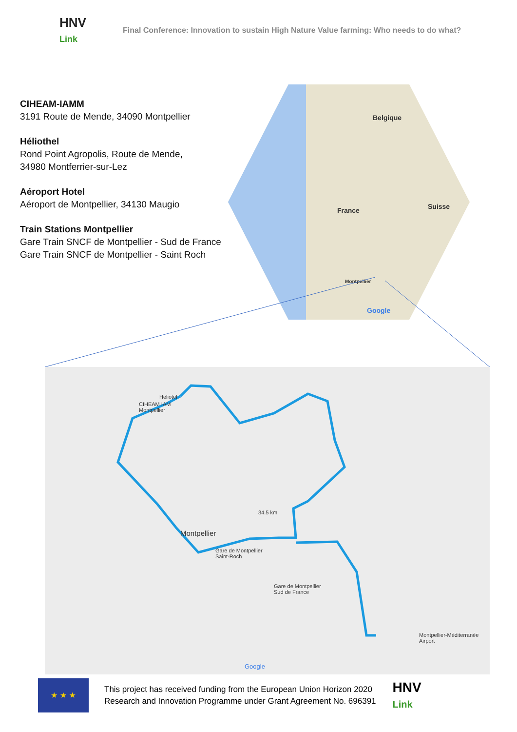HNV
Link
Final Conference: Innovation to sustain High Nature Value farming: Who needs to do what?
CIHEAM-IAMM
3191 Route de Mende, 34090 Montpellier
Héliothel
Rond Point Agropolis, Route de Mende,
34980 Montferrier-sur-Lez
Aéroport Hotel
Aéroport de Montpellier, 34130 Maugio
Train Stations Montpellier
Gare Train SNCF de Montpellier - Sud de France
Gare Train SNCF de Montpellier - Saint Roch
Belgique
France Suisse
Montpellier
Google
Heliotel
CIHEAM IAM
Montpellier
Montpellier
Gare de Montpellier
Saint-Roch
Gare de Montpellier
Sud de France
Montpellier-Méditerranée
Airport
34.5 km
Google
★ ★ ★
This project has received funding from the European Union Horizon 2020
Research and Innovation Programme under Grant Agreement No. 696391
HNV
Link